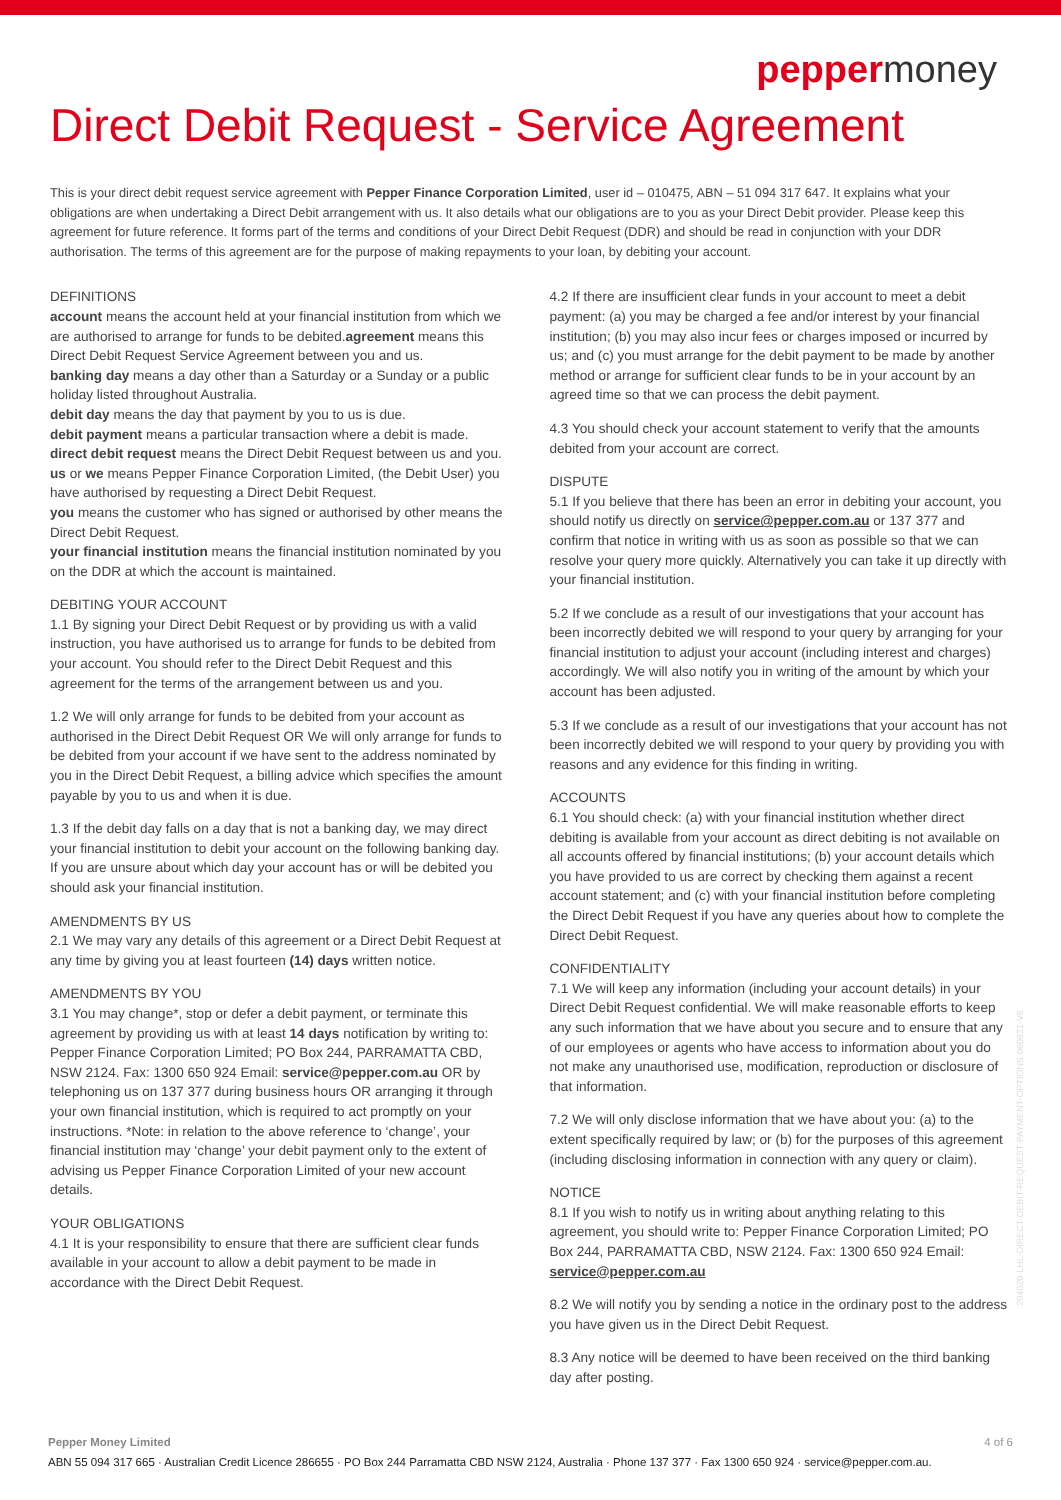peppermoney
Direct Debit Request - Service Agreement
This is your direct debit request service agreement with Pepper Finance Corporation Limited, user id – 010475, ABN – 51 094 317 647. It explains what your obligations are when undertaking a Direct Debit arrangement with us. It also details what our obligations are to you as your Direct Debit provider. Please keep this agreement for future reference. It forms part of the terms and conditions of your Direct Debit Request (DDR) and should be read in conjunction with your DDR authorisation. The terms of this agreement are for the purpose of making repayments to your loan, by debiting your account.
DEFINITIONS
account means the account held at your financial institution from which we are authorised to arrange for funds to be debited.agreement means this Direct Debit Request Service Agreement between you and us.
banking day means a day other than a Saturday or a Sunday or a public holiday listed throughout Australia.
debit day means the day that payment by you to us is due.
debit payment means a particular transaction where a debit is made.
direct debit request means the Direct Debit Request between us and you.
us or we means Pepper Finance Corporation Limited, (the Debit User) you have authorised by requesting a Direct Debit Request.
you means the customer who has signed or authorised by other means the Direct Debit Request.
your financial institution means the financial institution nominated by you on the DDR at which the account is maintained.
DEBITING YOUR ACCOUNT
1.1 By signing your Direct Debit Request or by providing us with a valid instruction, you have authorised us to arrange for funds to be debited from your account. You should refer to the Direct Debit Request and this agreement for the terms of the arrangement between us and you.
1.2 We will only arrange for funds to be debited from your account as authorised in the Direct Debit Request OR We will only arrange for funds to be debited from your account if we have sent to the address nominated by you in the Direct Debit Request, a billing advice which specifies the amount payable by you to us and when it is due.
1.3 If the debit day falls on a day that is not a banking day, we may direct your financial institution to debit your account on the following banking day. If you are unsure about which day your account has or will be debited you should ask your financial institution.
AMENDMENTS BY US
2.1 We may vary any details of this agreement or a Direct Debit Request at any time by giving you at least fourteen (14) days written notice.
AMENDMENTS BY YOU
3.1 You may change*, stop or defer a debit payment, or terminate this agreement by providing us with at least 14 days notification by writing to: Pepper Finance Corporation Limited; PO Box 244, PARRAMATTA CBD, NSW 2124. Fax: 1300 650 924 Email: service@pepper.com.au OR by telephoning us on 137 377 during business hours OR arranging it through your own financial institution, which is required to act promptly on your instructions. *Note: in relation to the above reference to ‘change’, your financial institution may ‘change’ your debit payment only to the extent of advising us Pepper Finance Corporation Limited of your new account details.
YOUR OBLIGATIONS
4.1 It is your responsibility to ensure that there are sufficient clear funds available in your account to allow a debit payment to be made in accordance with the Direct Debit Request.
4.2 If there are insufficient clear funds in your account to meet a debit payment: (a) you may be charged a fee and/or interest by your financial institution; (b) you may also incur fees or charges imposed or incurred by us; and (c) you must arrange for the debit payment to be made by another method or arrange for sufficient clear funds to be in your account by an agreed time so that we can process the debit payment.
4.3 You should check your account statement to verify that the amounts debited from your account are correct.
DISPUTE
5.1 If you believe that there has been an error in debiting your account, you should notify us directly on service@pepper.com.au or 137 377 and confirm that notice in writing with us as soon as possible so that we can resolve your query more quickly. Alternatively you can take it up directly with your financial institution.
5.2 If we conclude as a result of our investigations that your account has been incorrectly debited we will respond to your query by arranging for your financial institution to adjust your account (including interest and charges) accordingly. We will also notify you in writing of the amount by which your account has been adjusted.
5.3 If we conclude as a result of our investigations that your account has not been incorrectly debited we will respond to your query by providing you with reasons and any evidence for this finding in writing.
ACCOUNTS
6.1 You should check: (a) with your financial institution whether direct debiting is available from your account as direct debiting is not available on all accounts offered by financial institutions; (b) your account details which you have provided to us are correct by checking them against a recent account statement; and (c) with your financial institution before completing the Direct Debit Request if you have any queries about how to complete the Direct Debit Request.
CONFIDENTIALITY
7.1 We will keep any information (including your account details) in your Direct Debit Request confidential. We will make reasonable efforts to keep any such information that we have about you secure and to ensure that any of our employees or agents who have access to information about you do not make any unauthorised use, modification, reproduction or disclosure of that information.
7.2 We will only disclose information that we have about you: (a) to the extent specifically required by law; or (b) for the purposes of this agreement (including disclosing information in connection with any query or claim).
NOTICE
8.1 If you wish to notify us in writing about anything relating to this agreement, you should write to: Pepper Finance Corporation Limited; PO Box 244, PARRAMATTA CBD, NSW 2124. Fax: 1300 650 924 Email: service@pepper.com.au
8.2 We will notify you by sending a notice in the ordinary post to the address you have given us in the Direct Debit Request.
8.3 Any notice will be deemed to have been received on the third banking day after posting.
204020-LHL-DIRECT-DEBIT-REQUEST-PAYMENT-OPTIONS-060821-V6
4 of 6 Pepper Money Limited
ABN 55 094 317 665 · Australian Credit Licence 286655 · PO Box 244 Parramatta CBD NSW 2124, Australia · Phone 137 377 · Fax 1300 650 924 · service@pepper.com.au.